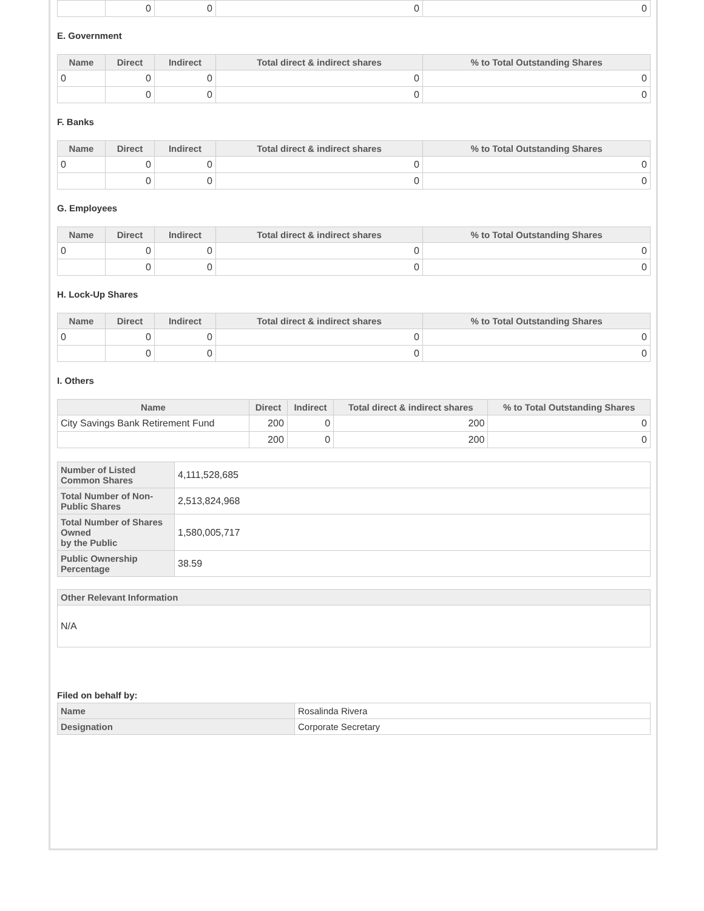| | 0 | 0 | 0 | 0 |
E. Government
| Name | Direct | Indirect | Total direct & indirect shares | % to Total Outstanding Shares |
| --- | --- | --- | --- | --- |
| 0 | 0 | 0 | 0 | 0 |
| | 0 | 0 | 0 | 0 |
F. Banks
| Name | Direct | Indirect | Total direct & indirect shares | % to Total Outstanding Shares |
| --- | --- | --- | --- | --- |
| 0 | 0 | 0 | 0 | 0 |
| | 0 | 0 | 0 | 0 |
G. Employees
| Name | Direct | Indirect | Total direct & indirect shares | % to Total Outstanding Shares |
| --- | --- | --- | --- | --- |
| 0 | 0 | 0 | 0 | 0 |
| | 0 | 0 | 0 | 0 |
H. Lock-Up Shares
| Name | Direct | Indirect | Total direct & indirect shares | % to Total Outstanding Shares |
| --- | --- | --- | --- | --- |
| 0 | 0 | 0 | 0 | 0 |
| | 0 | 0 | 0 | 0 |
I. Others
| Name | Direct | Indirect | Total direct & indirect shares | % to Total Outstanding Shares |
| --- | --- | --- | --- | --- |
| City Savings Bank Retirement Fund | 200 | 0 | 200 | 0 |
| | 200 | 0 | 200 | 0 |
| Number of Listed Common Shares | 4,111,528,685 |
| Total Number of Non-Public Shares | 2,513,824,968 |
| Total Number of Shares Owned by the Public | 1,580,005,717 |
| Public Ownership Percentage | 38.59 |
| Other Relevant Information |
| --- |
| N/A |
Filed on behalf by:
| Name | Rosalinda Rivera |
| Designation | Corporate Secretary |